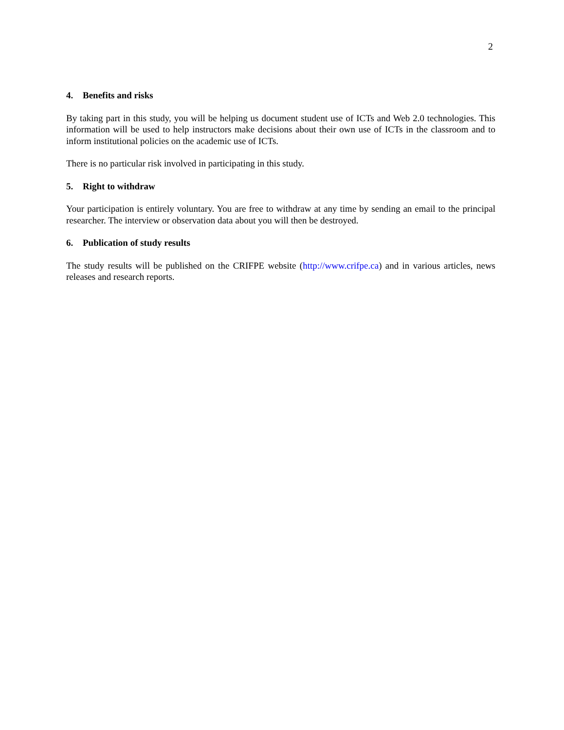2
4. Benefits and risks
By taking part in this study, you will be helping us document student use of ICTs and Web 2.0 technologies. This information will be used to help instructors make decisions about their own use of ICTs in the classroom and to inform institutional policies on the academic use of ICTs.
There is no particular risk involved in participating in this study.
5. Right to withdraw
Your participation is entirely voluntary. You are free to withdraw at any time by sending an email to the principal researcher. The interview or observation data about you will then be destroyed.
6. Publication of study results
The study results will be published on the CRIFPE website (http://www.crifpe.ca) and in various articles, news releases and research reports.